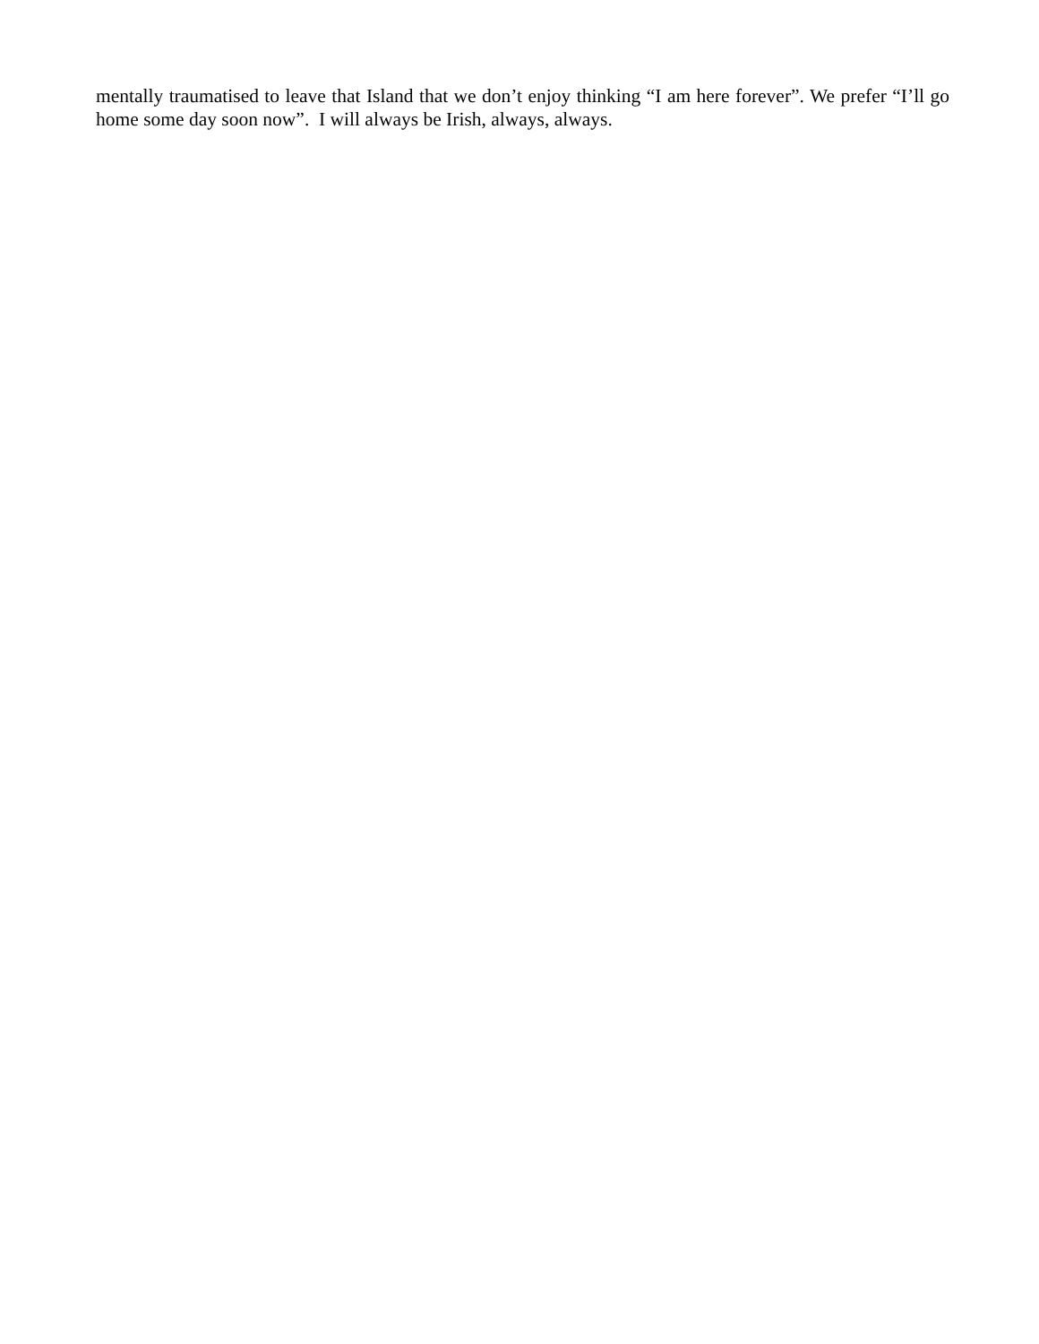mentally traumatised to leave that Island that we don’t enjoy thinking “I am here forever”. We prefer “I’ll go home some day soon now”. I will always be Irish, always, always.